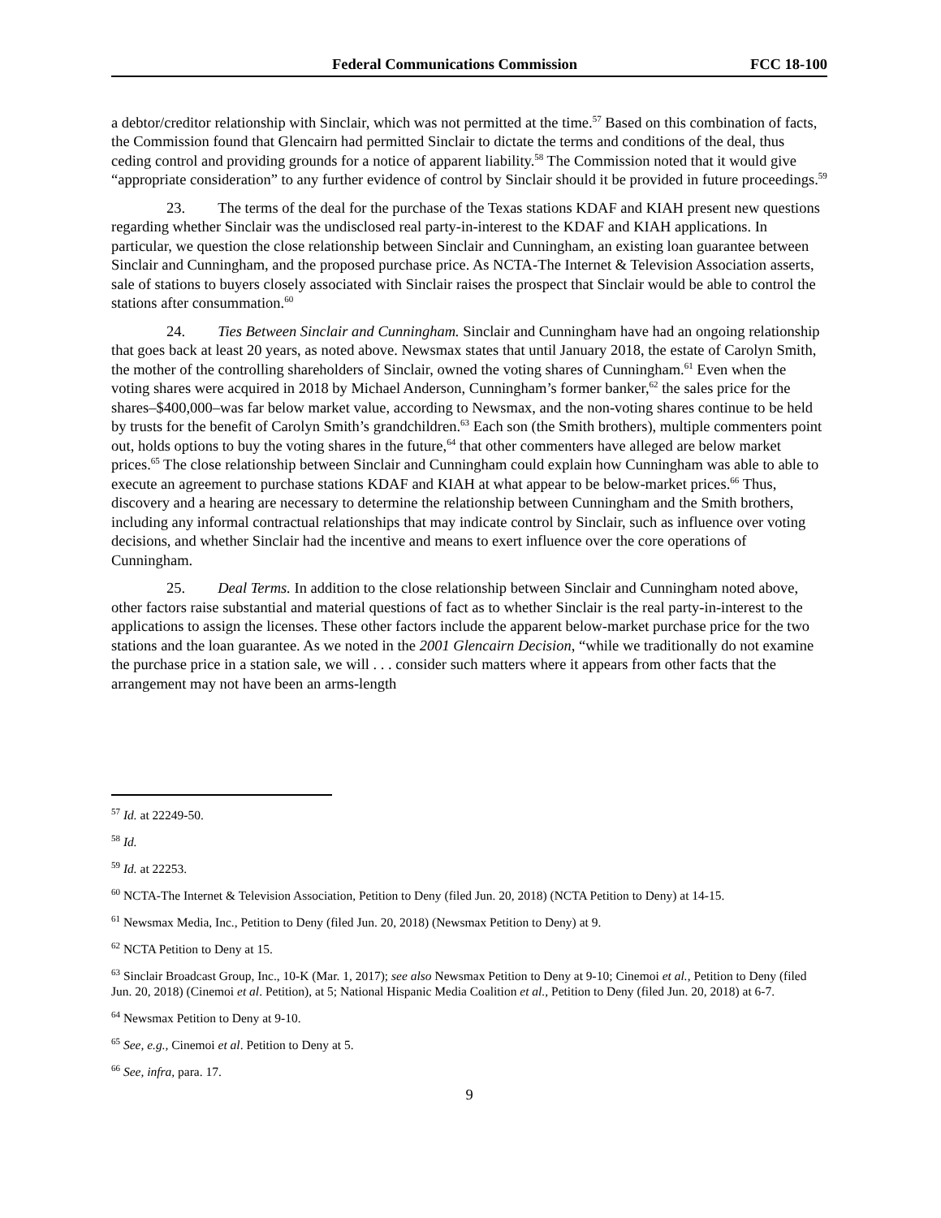Federal Communications Commission FCC 18-100
a debtor/creditor relationship with Sinclair, which was not permitted at the time.<sup>57</sup> Based on this combination of facts, the Commission found that Glencairn had permitted Sinclair to dictate the terms and conditions of the deal, thus ceding control and providing grounds for a notice of apparent liability.<sup>58</sup> The Commission noted that it would give “appropriate consideration” to any further evidence of control by Sinclair should it be provided in future proceedings.<sup>59</sup>
23. The terms of the deal for the purchase of the Texas stations KDAF and KIAH present new questions regarding whether Sinclair was the undisclosed real party-in-interest to the KDAF and KIAH applications. In particular, we question the close relationship between Sinclair and Cunningham, an existing loan guarantee between Sinclair and Cunningham, and the proposed purchase price. As NCTA-The Internet & Television Association asserts, sale of stations to buyers closely associated with Sinclair raises the prospect that Sinclair would be able to control the stations after consummation.<sup>60</sup>
24. Ties Between Sinclair and Cunningham. Sinclair and Cunningham have had an ongoing relationship that goes back at least 20 years, as noted above. Newsmax states that until January 2018, the estate of Carolyn Smith, the mother of the controlling shareholders of Sinclair, owned the voting shares of Cunningham.<sup>61</sup> Even when the voting shares were acquired in 2018 by Michael Anderson, Cunningham’s former banker,<sup>62</sup> the sales price for the shares–$400,000–was far below market value, according to Newsmax, and the non-voting shares continue to be held by trusts for the benefit of Carolyn Smith’s grandchildren.<sup>63</sup> Each son (the Smith brothers), multiple commenters point out, holds options to buy the voting shares in the future,<sup>64</sup> that other commenters have alleged are below market prices.<sup>65</sup> The close relationship between Sinclair and Cunningham could explain how Cunningham was able to able to execute an agreement to purchase stations KDAF and KIAH at what appear to be below-market prices.<sup>66</sup> Thus, discovery and a hearing are necessary to determine the relationship between Cunningham and the Smith brothers, including any informal contractual relationships that may indicate control by Sinclair, such as influence over voting decisions, and whether Sinclair had the incentive and means to exert influence over the core operations of Cunningham.
25. Deal Terms. In addition to the close relationship between Sinclair and Cunningham noted above, other factors raise substantial and material questions of fact as to whether Sinclair is the real party-in-interest to the applications to assign the licenses. These other factors include the apparent below-market purchase price for the two stations and the loan guarantee. As we noted in the 2001 Glencairn Decision, “while we traditionally do not examine the purchase price in a station sale, we will . . . consider such matters where it appears from other facts that the arrangement may not have been an arms-length
<sup>57</sup> Id. at 22249-50.
<sup>58</sup> Id.
<sup>59</sup> Id. at 22253.
<sup>60</sup> NCTA-The Internet & Television Association, Petition to Deny (filed Jun. 20, 2018) (NCTA Petition to Deny) at 14-15.
<sup>61</sup> Newsmax Media, Inc., Petition to Deny (filed Jun. 20, 2018) (Newsmax Petition to Deny) at 9.
<sup>62</sup> NCTA Petition to Deny at 15.
<sup>63</sup> Sinclair Broadcast Group, Inc., 10-K (Mar. 1, 2017); see also Newsmax Petition to Deny at 9-10; Cinemoi et al., Petition to Deny (filed Jun. 20, 2018) (Cinemoi et al. Petition), at 5; National Hispanic Media Coalition et al., Petition to Deny (filed Jun. 20, 2018) at 6-7.
<sup>64</sup> Newsmax Petition to Deny at 9-10.
<sup>65</sup> See, e.g., Cinemoi et al. Petition to Deny at 5.
<sup>66</sup> See, infra, para. 17.
9